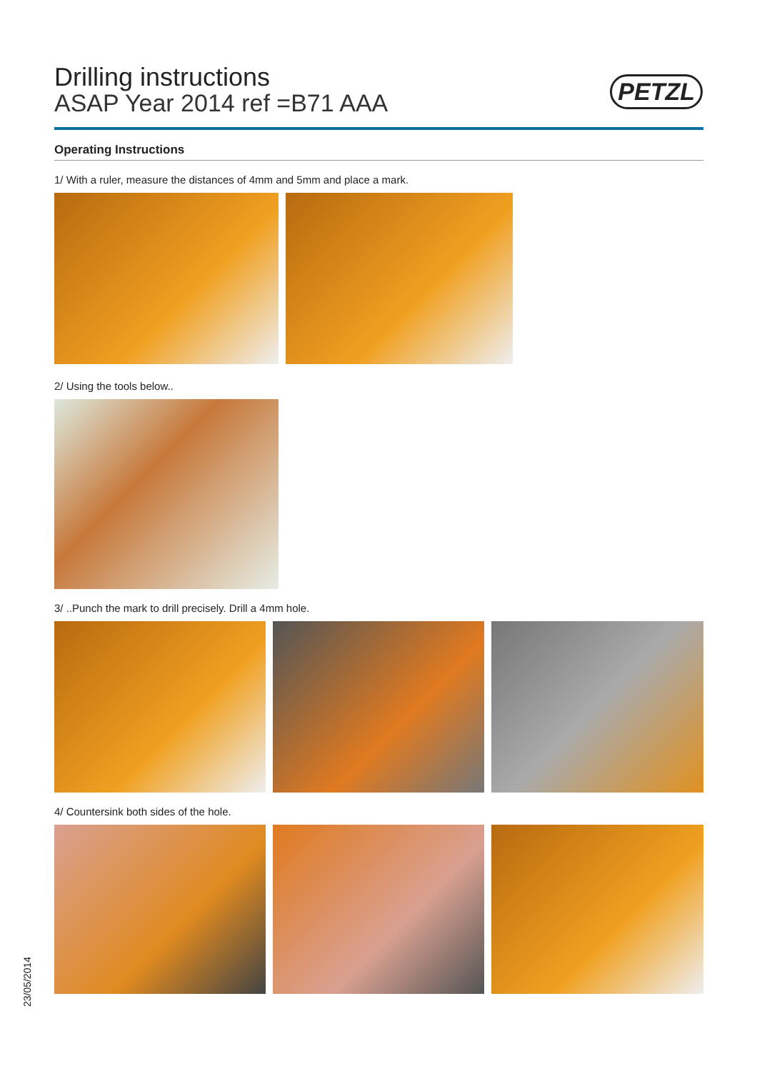Drilling instructions
ASAP Year 2014 ref =B71 AAA
PETZL
Operating Instructions
1/ With a ruler, measure the distances of 4mm and 5mm and place a mark.
2/ Using the tools below..
3/ ..Punch the mark to drill precisely. Drill a 4mm hole.
4/ Countersink both sides of the hole.
23/05/2014